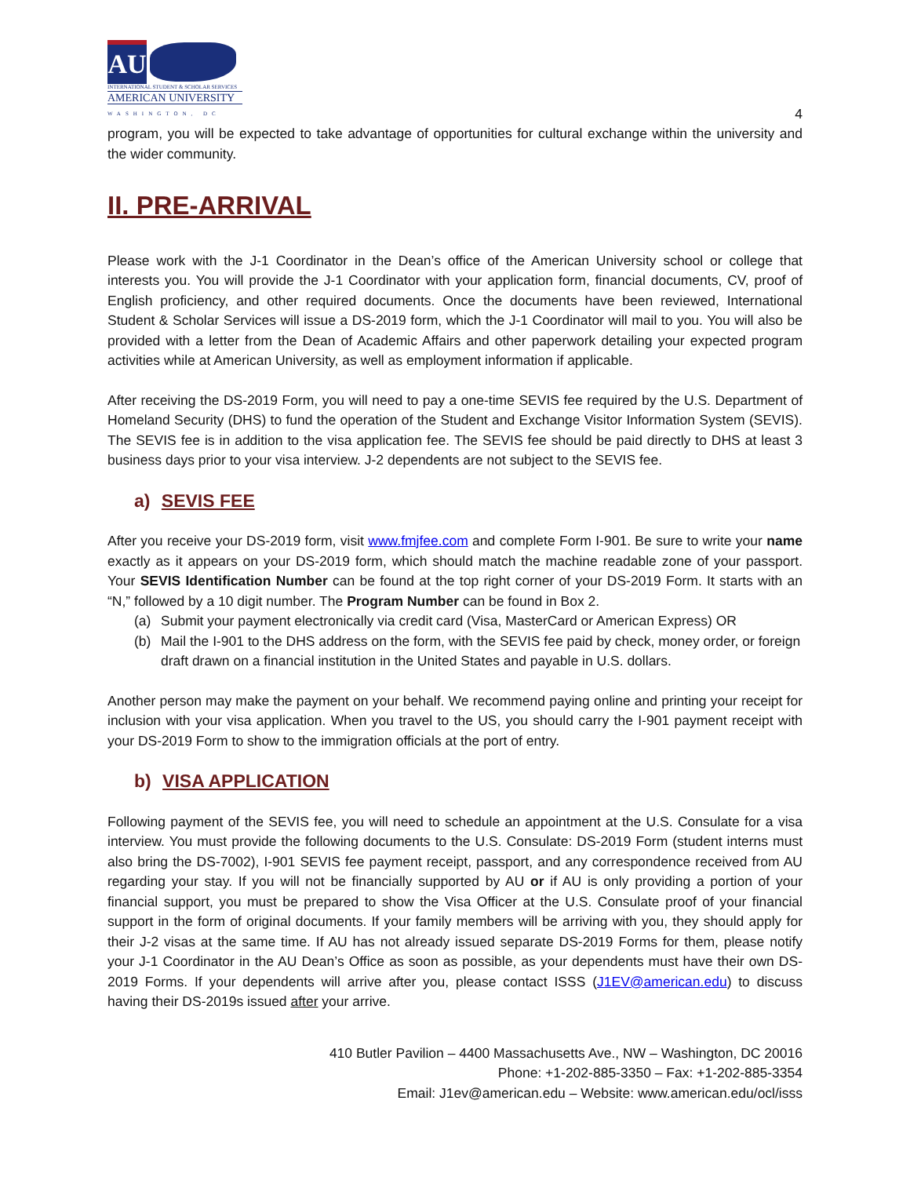AU
INTERNATIONAL STUDENT & SCHOLAR SERVICES
AMERICAN UNIVERSITY
WASHINGTON, DC
4
program, you will be expected to take advantage of opportunities for cultural exchange within the university and the wider community.
II. PRE-ARRIVAL
Please work with the J-1 Coordinator in the Dean’s office of the American University school or college that interests you. You will provide the J-1 Coordinator with your application form, financial documents, CV, proof of English proficiency, and other required documents. Once the documents have been reviewed, International Student & Scholar Services will issue a DS-2019 form, which the J-1 Coordinator will mail to you. You will also be provided with a letter from the Dean of Academic Affairs and other paperwork detailing your expected program activities while at American University, as well as employment information if applicable.
After receiving the DS-2019 Form, you will need to pay a one-time SEVIS fee required by the U.S. Department of Homeland Security (DHS) to fund the operation of the Student and Exchange Visitor Information System (SEVIS). The SEVIS fee is in addition to the visa application fee. The SEVIS fee should be paid directly to DHS at least 3 business days prior to your visa interview. J-2 dependents are not subject to the SEVIS fee.
a) SEVIS FEE
After you receive your DS-2019 form, visit www.fmjfee.com and complete Form I-901. Be sure to write your name exactly as it appears on your DS-2019 form, which should match the machine readable zone of your passport. Your SEVIS Identification Number can be found at the top right corner of your DS-2019 Form. It starts with an “N,” followed by a 10 digit number. The Program Number can be found in Box 2.
(a) Submit your payment electronically via credit card (Visa, MasterCard or American Express) OR
(b) Mail the I-901 to the DHS address on the form, with the SEVIS fee paid by check, money order, or foreign draft drawn on a financial institution in the United States and payable in U.S. dollars.
Another person may make the payment on your behalf. We recommend paying online and printing your receipt for inclusion with your visa application. When you travel to the US, you should carry the I-901 payment receipt with your DS-2019 Form to show to the immigration officials at the port of entry.
b) VISA APPLICATION
Following payment of the SEVIS fee, you will need to schedule an appointment at the U.S. Consulate for a visa interview. You must provide the following documents to the U.S. Consulate: DS-2019 Form (student interns must also bring the DS-7002), I-901 SEVIS fee payment receipt, passport, and any correspondence received from AU regarding your stay. If you will not be financially supported by AU or if AU is only providing a portion of your financial support, you must be prepared to show the Visa Officer at the U.S. Consulate proof of your financial support in the form of original documents. If your family members will be arriving with you, they should apply for their J-2 visas at the same time. If AU has not already issued separate DS-2019 Forms for them, please notify your J-1 Coordinator in the AU Dean’s Office as soon as possible, as your dependents must have their own DS-2019 Forms. If your dependents will arrive after you, please contact ISSS (J1EV@american.edu) to discuss having their DS-2019s issued after your arrive.
410 Butler Pavilion – 4400 Massachusetts Ave., NW – Washington, DC 20016
Phone: +1-202-885-3350 – Fax: +1-202-885-3354
Email: J1ev@american.edu – Website: www.american.edu/ocl/isss